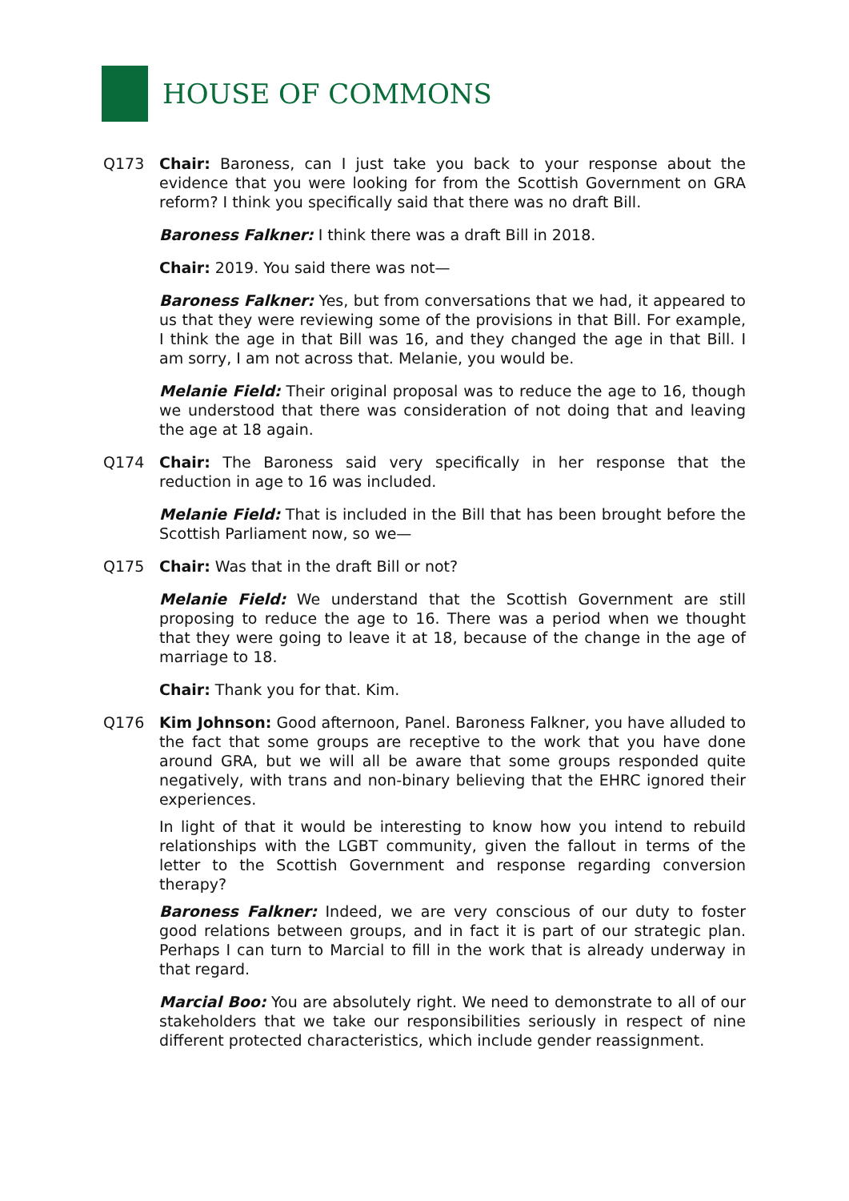HOUSE OF COMMONS
Q173 Chair: Baroness, can I just take you back to your response about the evidence that you were looking for from the Scottish Government on GRA reform? I think you specifically said that there was no draft Bill.
Baroness Falkner: I think there was a draft Bill in 2018.
Chair: 2019. You said there was not—
Baroness Falkner: Yes, but from conversations that we had, it appeared to us that they were reviewing some of the provisions in that Bill. For example, I think the age in that Bill was 16, and they changed the age in that Bill. I am sorry, I am not across that. Melanie, you would be.
Melanie Field: Their original proposal was to reduce the age to 16, though we understood that there was consideration of not doing that and leaving the age at 18 again.
Q174 Chair: The Baroness said very specifically in her response that the reduction in age to 16 was included.
Melanie Field: That is included in the Bill that has been brought before the Scottish Parliament now, so we—
Q175 Chair: Was that in the draft Bill or not?
Melanie Field: We understand that the Scottish Government are still proposing to reduce the age to 16. There was a period when we thought that they were going to leave it at 18, because of the change in the age of marriage to 18.
Chair: Thank you for that. Kim.
Q176 Kim Johnson: Good afternoon, Panel. Baroness Falkner, you have alluded to the fact that some groups are receptive to the work that you have done around GRA, but we will all be aware that some groups responded quite negatively, with trans and non-binary believing that the EHRC ignored their experiences.
In light of that it would be interesting to know how you intend to rebuild relationships with the LGBT community, given the fallout in terms of the letter to the Scottish Government and response regarding conversion therapy?
Baroness Falkner: Indeed, we are very conscious of our duty to foster good relations between groups, and in fact it is part of our strategic plan. Perhaps I can turn to Marcial to fill in the work that is already underway in that regard.
Marcial Boo: You are absolutely right. We need to demonstrate to all of our stakeholders that we take our responsibilities seriously in respect of nine different protected characteristics, which include gender reassignment.